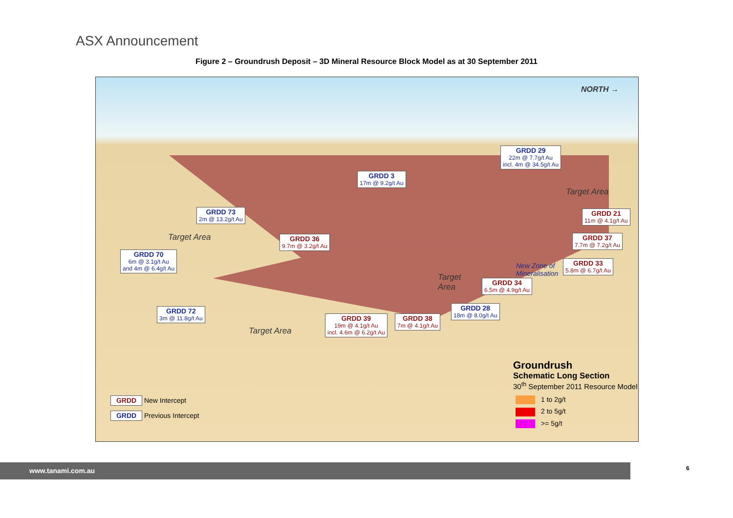ASX Announcement
Figure 2 – Groundrush Deposit – 3D Mineral Resource Block Model as at 30 September 2011
NORTH →
GRDD 29
22m @ 7.7g/t Au
incl. 4m @ 34.5g/t Au
GRDD 3
17m @ 9.2g/t Au
Target Area
GRDD 73
2m @ 13.2g/t Au
GRDD 21
11m @ 4.1g/t Au
Target Area
GRDD 36
9.7m @ 3.2g/t Au
GRDD 37
7.7m @ 7.2g/t Au
GRDD 70
6m @ 3.1g/t Au
and 4m @ 6.4g/t Au
New Zone of
Mineralisation
GRDD 33
5.8m @ 6.7g/t Au
Target
Area
GRDD 34
6.5m @ 4.9g/t Au
GRDD 28
18m @ 8.0g/t Au
GRDD 72
3m @ 11.8g/t Au
GRDD 39
19m @ 4.1g/t Au
incl. 4.6m @ 6.2g/t Au
GRDD 38
7m @ 4.1g/t Au
Target Area
Groundrush
Schematic Long Section
30<sup>th</sup> September 2011 Resource Model
1 to 2g/t
2 to 5g/t
>= 5g/t
GRDD New Intercept
GRDD Previous Intercept
www.tanami.com.au 6